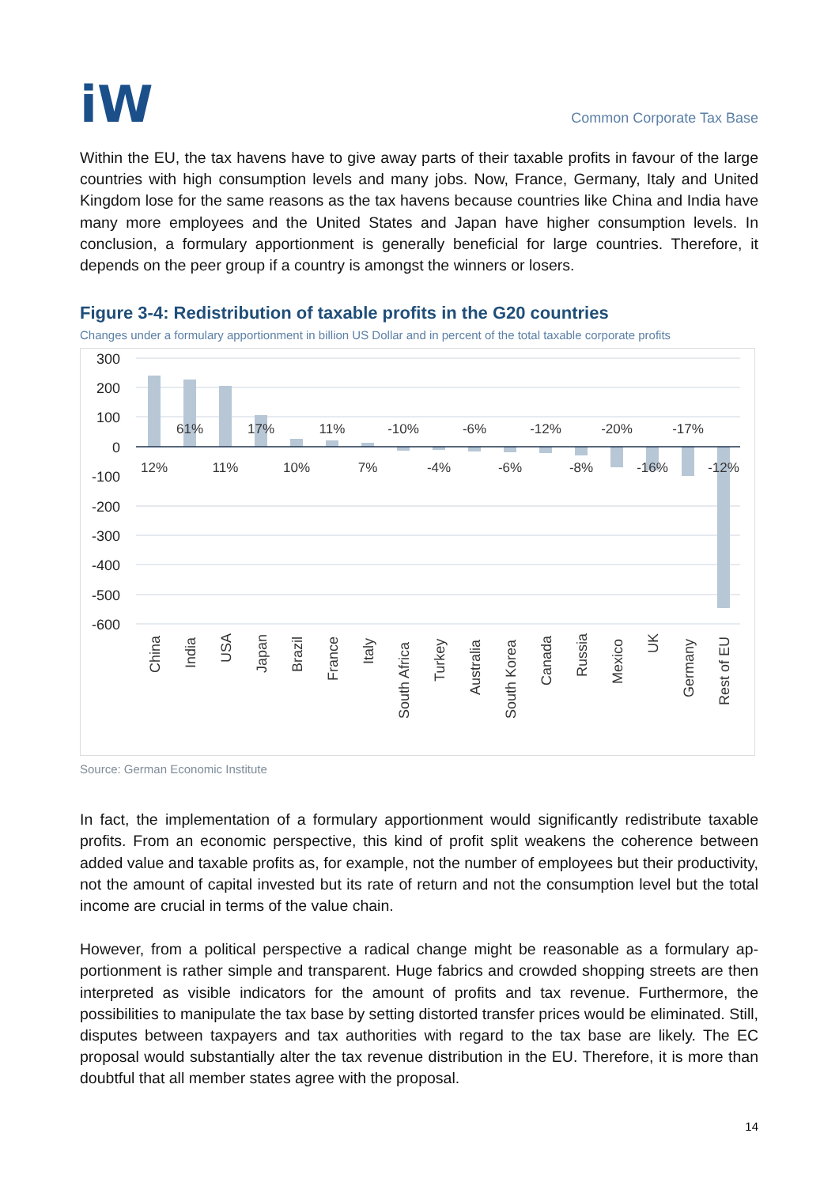iW
Common Corporate Tax Base
Within the EU, the tax havens have to give away parts of their taxable profits in favour of the large countries with high consumption levels and many jobs. Now, France, Germany, Italy and United Kingdom lose for the same reasons as the tax havens because countries like China and India have many more employees and the United States and Japan have higher consumption levels. In conclusion, a formulary apportionment is generally beneficial for large countries. Therefore, it depends on the peer group if a country is amongst the winners or losers.
Figure 3-4: Redistribution of taxable profits in the G20 countries
Changes under a formulary apportionment in billion US Dollar and in percent of the total taxable corporate profits
300
200
100
0
-100
-200
-300
-400
-500
-600
12%
61%
11%
17%
10%
11%
7%
-10%
-4%
-6%
-6%
-12%
-8%
-20%
-16%
-17%
-12%
China
India
USA
Japan
Brazil
France
Italy
South Africa
Turkey
Australia
South Korea
Canada
Russia
Mexico
UK
Germany
Rest of EU
Source: German Economic Institute
In fact, the implementation of a formulary apportionment would significantly redistribute taxa­ble profits. From an economic perspective, this kind of profit split weakens the coherence be­tween added value and taxable profits as, for example, not the number of employees but their productivity, not the amount of capital invested but its rate of return and not the consumption level but the total income are crucial in terms of the value chain.
However, from a political perspective a radical change might be reasonable as a formulary ap­portionment is rather simple and transparent. Huge fabrics and crowded shopping streets are then interpreted as visible indicators for the amount of profits and tax revenue. Furthermore, the possibilities to manipulate the tax base by setting distorted transfer prices would be elimi­nated. Still, disputes between taxpayers and tax authorities with regard to the tax base are likely. The EC proposal would substantially alter the tax revenue distribution in the EU. Therefore, it is more than doubtful that all member states agree with the proposal.
14